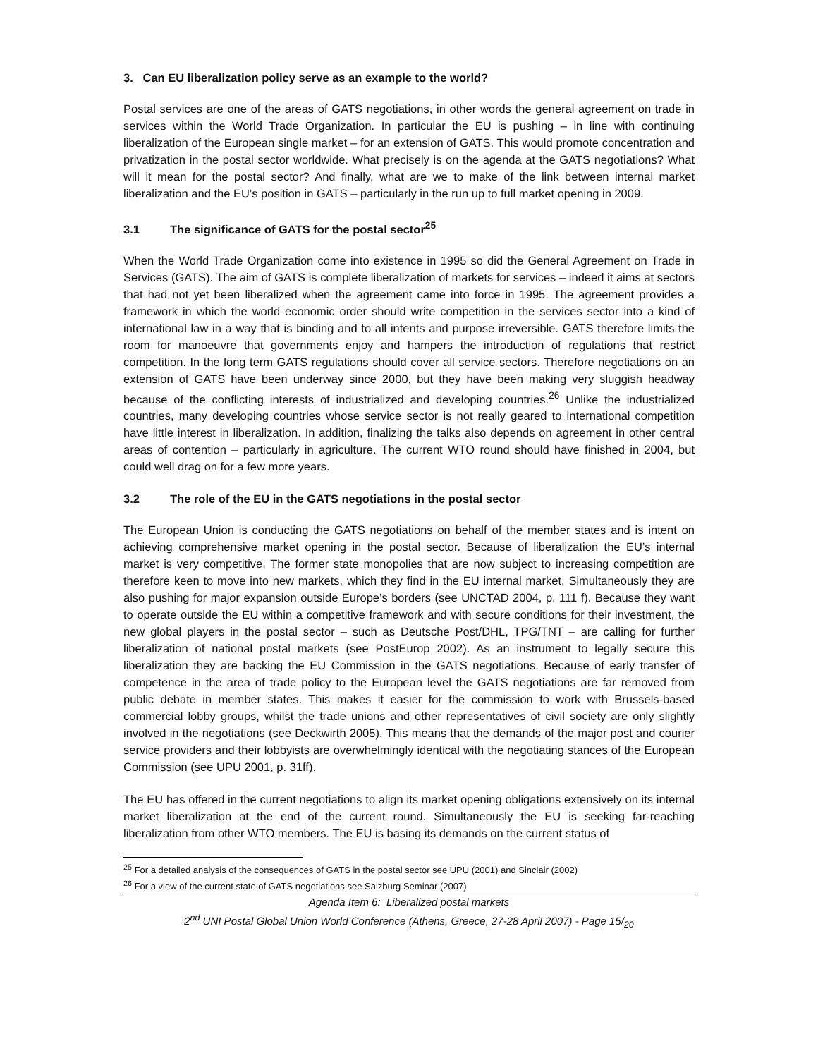3. Can EU liberalization policy serve as an example to the world?
Postal services are one of the areas of GATS negotiations, in other words the general agreement on trade in services within the World Trade Organization. In particular the EU is pushing – in line with continuing liberalization of the European single market – for an extension of GATS. This would promote concentration and privatization in the postal sector worldwide. What precisely is on the agenda at the GATS negotiations? What will it mean for the postal sector? And finally, what are we to make of the link between internal market liberalization and the EU’s position in GATS – particularly in the run up to full market opening in 2009.
3.1 The significance of GATS for the postal sector<sup>25</sup>
When the World Trade Organization come into existence in 1995 so did the General Agreement on Trade in Services (GATS). The aim of GATS is complete liberalization of markets for services – indeed it aims at sectors that had not yet been liberalized when the agreement came into force in 1995. The agreement provides a framework in which the world economic order should write competition in the services sector into a kind of international law in a way that is binding and to all intents and purpose irreversible. GATS therefore limits the room for manoeuvre that governments enjoy and hampers the introduction of regulations that restrict competition. In the long term GATS regulations should cover all service sectors. Therefore negotiations on an extension of GATS have been underway since 2000, but they have been making very sluggish headway because of the conflicting interests of industrialized and developing countries.<sup>26</sup> Unlike the industrialized countries, many developing countries whose service sector is not really geared to international competition have little interest in liberalization. In addition, finalizing the talks also depends on agreement in other central areas of contention – particularly in agriculture. The current WTO round should have finished in 2004, but could well drag on for a few more years.
3.2 The role of the EU in the GATS negotiations in the postal sector
The European Union is conducting the GATS negotiations on behalf of the member states and is intent on achieving comprehensive market opening in the postal sector. Because of liberalization the EU’s internal market is very competitive. The former state monopolies that are now subject to increasing competition are therefore keen to move into new markets, which they find in the EU internal market. Simultaneously they are also pushing for major expansion outside Europe’s borders (see UNCTAD 2004, p. 111 f). Because they want to operate outside the EU within a competitive framework and with secure conditions for their investment, the new global players in the postal sector – such as Deutsche Post/DHL, TPG/TNT – are calling for further liberalization of national postal markets (see PostEurop 2002). As an instrument to legally secure this liberalization they are backing the EU Commission in the GATS negotiations. Because of early transfer of competence in the area of trade policy to the European level the GATS negotiations are far removed from public debate in member states. This makes it easier for the commission to work with Brussels-based commercial lobby groups, whilst the trade unions and other representatives of civil society are only slightly involved in the negotiations (see Deckwirth 2005). This means that the demands of the major post and courier service providers and their lobbyists are overwhelmingly identical with the negotiating stances of the European Commission (see UPU 2001, p. 31ff).
The EU has offered in the current negotiations to align its market opening obligations extensively on its internal market liberalization at the end of the current round. Simultaneously the EU is seeking far-reaching liberalization from other WTO members. The EU is basing its demands on the current status of
<sup>25</sup> For a detailed analysis of the consequences of GATS in the postal sector see UPU (2001) and Sinclair (2002)
<sup>26</sup> For a view of the current state of GATS negotiations see Salzburg Seminar (2007)
Agenda Item 6: Liberalized postal markets
2<sup>nd</sup> UNI Postal Global Union World Conference (Athens, Greece, 27-28 April 2007) - Page 15/<sub>20</sub>